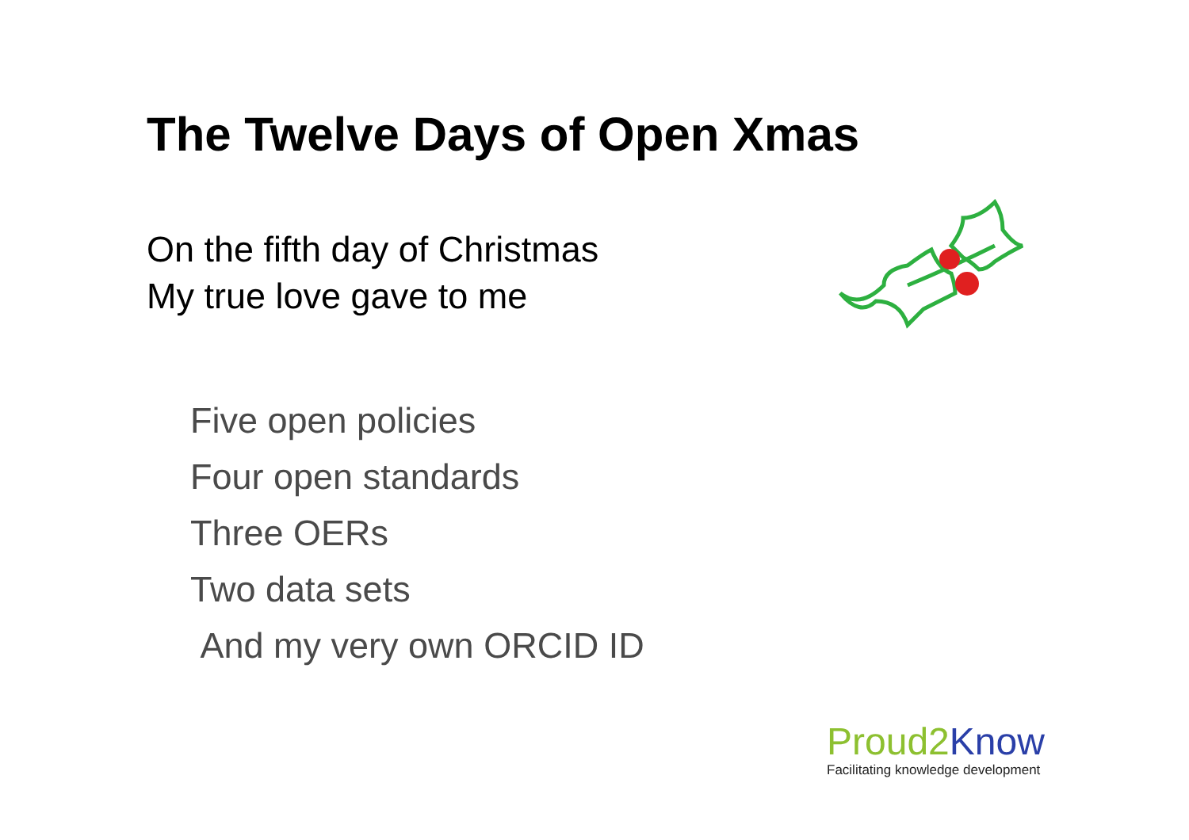The Twelve Days of Open Xmas
On the fifth day of Christmas
My true love gave to me
Five open policies
Four open standards
Three OERs
Two data sets
And my very own ORCID ID
Proud2 Know
Facilitating knowledge development